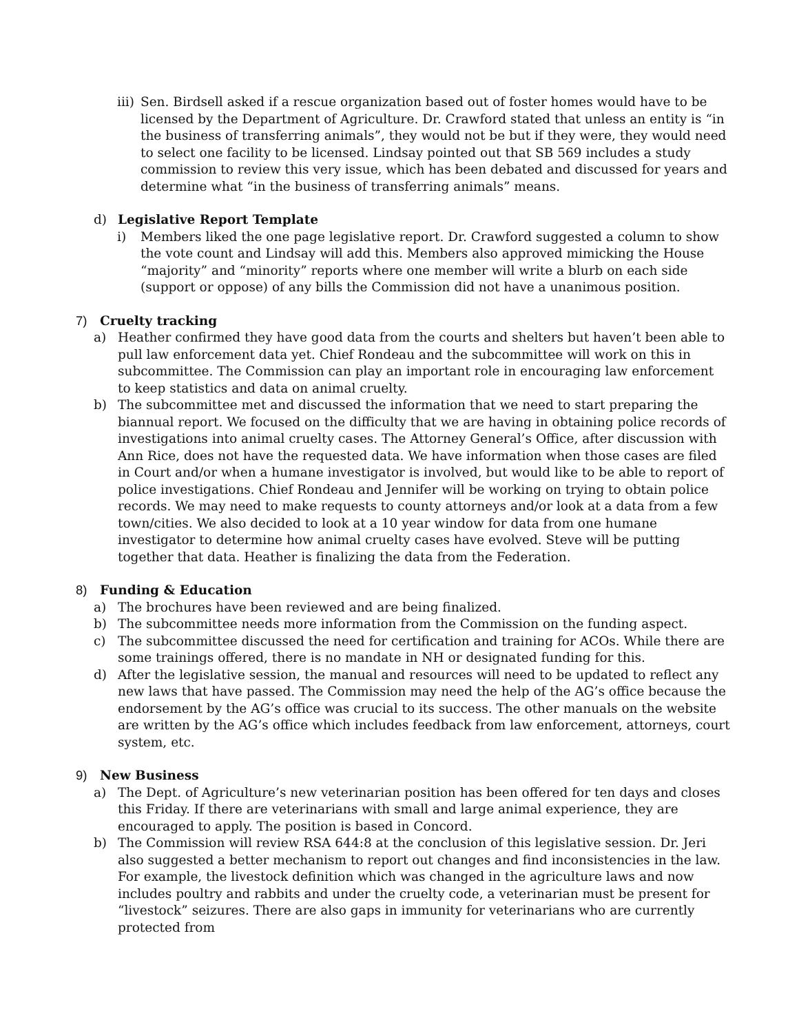iii) Sen. Birdsell asked if a rescue organization based out of foster homes would have to be licensed by the Department of Agriculture. Dr. Crawford stated that unless an entity is “in the business of transferring animals”, they would not be but if they were, they would need to select one facility to be licensed. Lindsay pointed out that SB 569 includes a study commission to review this very issue, which has been debated and discussed for years and determine what “in the business of transferring animals” means.
d) Legislative Report Template
i) Members liked the one page legislative report. Dr. Crawford suggested a column to show the vote count and Lindsay will add this. Members also approved mimicking the House “majority” and “minority” reports where one member will write a blurb on each side (support or oppose) of any bills the Commission did not have a unanimous position.
7) Cruelty tracking
a) Heather confirmed they have good data from the courts and shelters but haven’t been able to pull law enforcement data yet. Chief Rondeau and the subcommittee will work on this in subcommittee. The Commission can play an important role in encouraging law enforcement to keep statistics and data on animal cruelty.
b) The subcommittee met and discussed the information that we need to start preparing the biannual report. We focused on the difficulty that we are having in obtaining police records of investigations into animal cruelty cases. The Attorney General’s Office, after discussion with Ann Rice, does not have the requested data. We have information when those cases are filed in Court and/or when a humane investigator is involved, but would like to be able to report of police investigations. Chief Rondeau and Jennifer will be working on trying to obtain police records. We may need to make requests to county attorneys and/or look at a data from a few town/cities. We also decided to look at a 10 year window for data from one humane investigator to determine how animal cruelty cases have evolved. Steve will be putting together that data. Heather is finalizing the data from the Federation.
8) Funding & Education
a) The brochures have been reviewed and are being finalized.
b) The subcommittee needs more information from the Commission on the funding aspect.
c) The subcommittee discussed the need for certification and training for ACOs. While there are some trainings offered, there is no mandate in NH or designated funding for this.
d) After the legislative session, the manual and resources will need to be updated to reflect any new laws that have passed. The Commission may need the help of the AG’s office because the endorsement by the AG’s office was crucial to its success. The other manuals on the website are written by the AG’s office which includes feedback from law enforcement, attorneys, court system, etc.
9) New Business
a) The Dept. of Agriculture’s new veterinarian position has been offered for ten days and closes this Friday. If there are veterinarians with small and large animal experience, they are encouraged to apply. The position is based in Concord.
b) The Commission will review RSA 644:8 at the conclusion of this legislative session. Dr. Jeri also suggested a better mechanism to report out changes and find inconsistencies in the law. For example, the livestock definition which was changed in the agriculture laws and now includes poultry and rabbits and under the cruelty code, a veterinarian must be present for “livestock” seizures. There are also gaps in immunity for veterinarians who are currently protected from